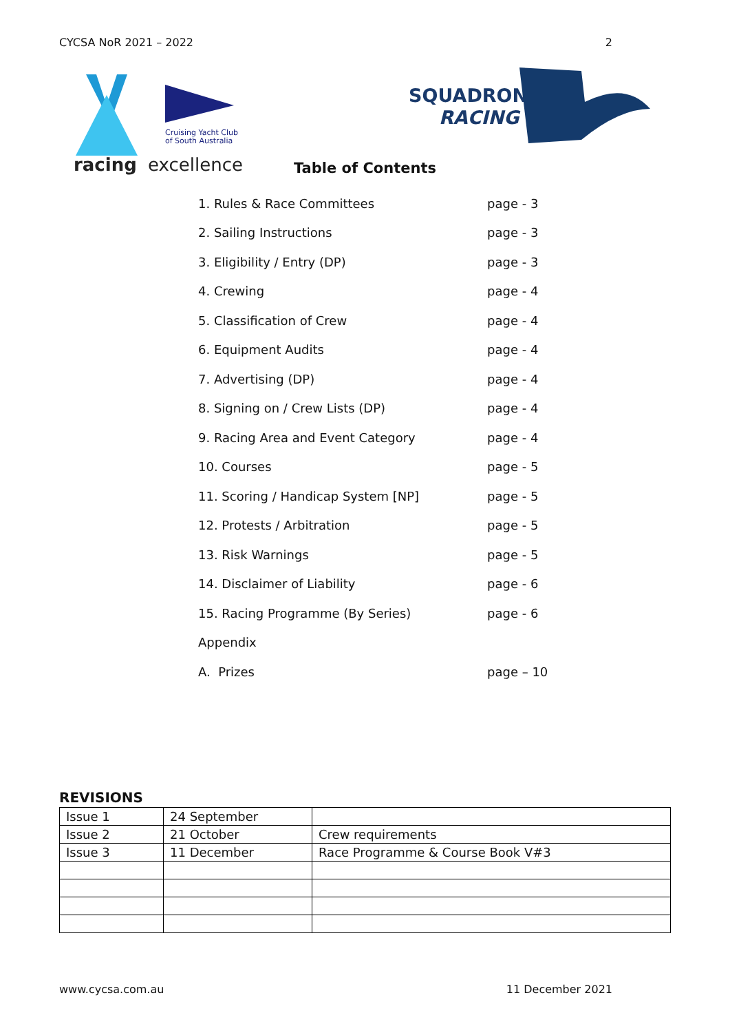CYCSA NoR 2021 – 2022 2
Cruising Yacht Club
of South Australia
racing
excellence
SQUADRON
RACING
Table of Contents
| 1. Rules & Race Committees | page - 3 |
| 2. Sailing Instructions | page - 3 |
| 3. Eligibility / Entry (DP) | page - 3 |
| 4. Crewing | page - 4 |
| 5. Classification of Crew | page - 4 |
| 6. Equipment Audits | page - 4 |
| 7. Advertising (DP) | page - 4 |
| 8. Signing on / Crew Lists (DP) | page - 4 |
| 9. Racing Area and Event Category | page - 4 |
| 10. Courses | page - 5 |
| 11. Scoring / Handicap System [NP] | page - 5 |
| 12. Protests / Arbitration | page - 5 |
| 13. Risk Warnings | page - 5 |
| 14. Disclaimer of Liability | page - 6 |
| 15. Racing Programme (By Series) | page - 6 |
| Appendix | |
| A. Prizes | page – 10 |
REVISIONS
| Issue 1 | 24 September | |
| Issue 2 | 21 October | Crew requirements |
| Issue 3 | 11 December | Race Programme & Course Book V#3 |
www.cycsa.com.au 11 December 2021